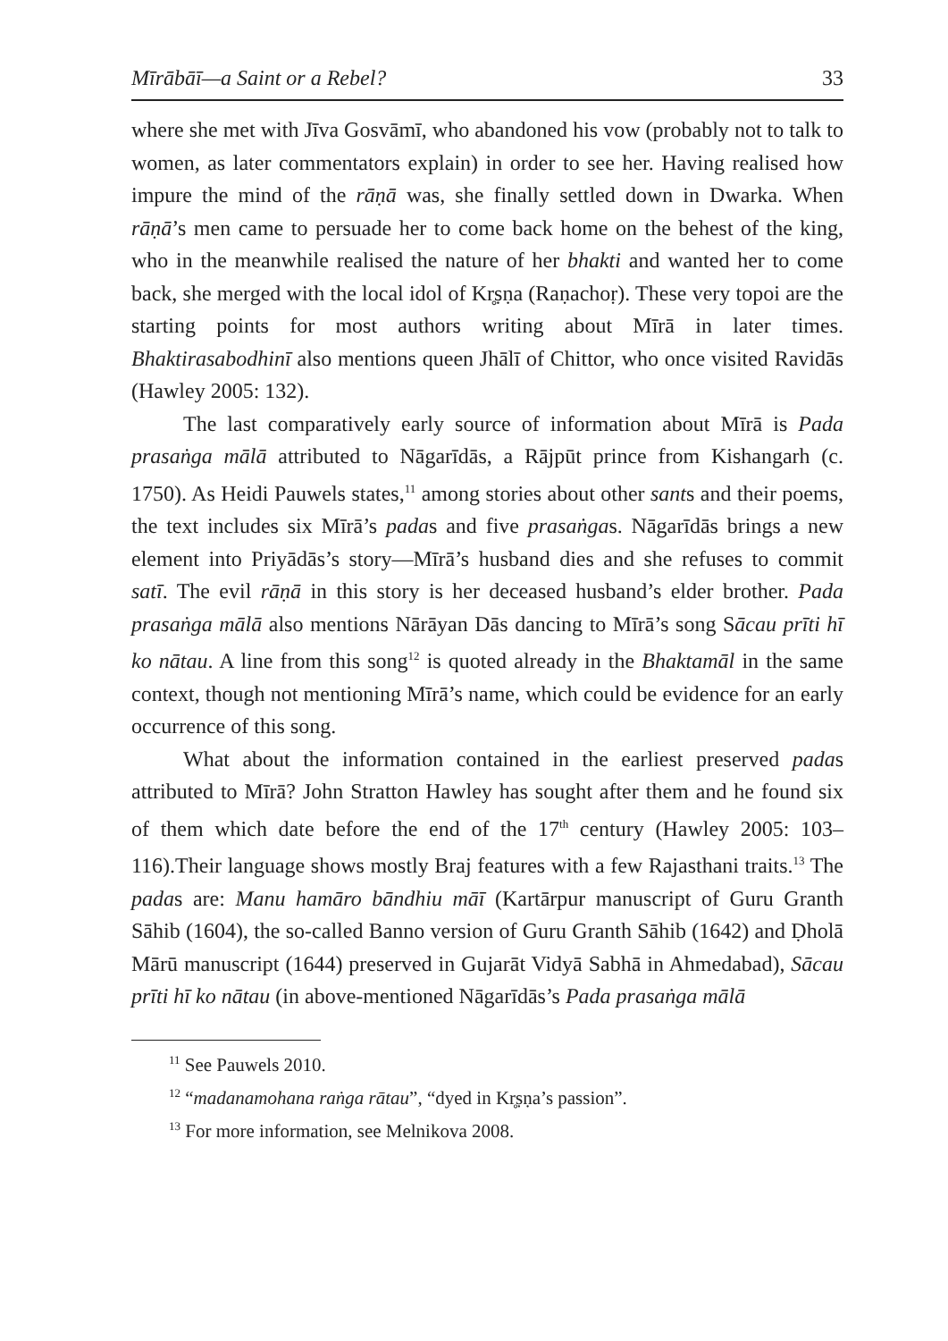Mīrābāī—a Saint or a Rebel? 33
where she met with Jīva Gosvāmī, who abandoned his vow (probably not to talk to women, as later commentators explain) in order to see her. Having realised how impure the mind of the rāṇā was, she finally settled down in Dwarka. When rāṇā’s men came to persuade her to come back home on the behest of the king, who in the meanwhile realised the nature of her bhakti and wanted her to come back, she merged with the local idol of Kr̥ṣṇa (Raṇachoṛ). These very topoi are the starting points for most authors writing about Mīrā in later times. Bhaktirasabodhinī also mentions queen Jhālī of Chittor, who once visited Ravidās (Hawley 2005: 132).
The last comparatively early source of information about Mīrā is Pada prasaṅga mālā attributed to Nāgarīdās, a Rājpūt prince from Kishangarh (c. 1750). As Heidi Pauwels states,<sup>11</sup> among stories about other sants and their poems, the text includes six Mīrā’s padas and five prasaṅgas. Nāgarīdās brings a new element into Priyādās’s story—Mīrā’s husband dies and she refuses to commit satī. The evil rāṇā in this story is her deceased husband’s elder brother. Pada prasaṅga mālā also mentions Nārāyan Dās dancing to Mīrā’s song Sācau prīti hī ko nātau. A line from this song<sup>12</sup> is quoted already in the Bhaktamāl in the same context, though not mentioning Mīrā’s name, which could be evidence for an early occurrence of this song.
What about the information contained in the earliest preserved padas attributed to Mīrā? John Stratton Hawley has sought after them and he found six of them which date before the end of the 17<sup>th</sup> century (Hawley 2005: 103–116).Their language shows mostly Braj features with a few Rajasthani traits.<sup>13</sup> The padas are: Manu hamāro bāndhiu māī (Kartārpur manuscript of Guru Granth Sāhib (1604), the so-called Banno version of Guru Granth Sāhib (1642) and Ḍholā Mārū manuscript (1644) preserved in Gujarāt Vidyā Sabhā in Ahmedabad), Sācau prīti hī ko nātau (in above-mentioned Nāgarīdās’s Pada prasaṅga mālā
<sup>11</sup> See Pauwels 2010.
<sup>12</sup> “madanamohana raṅga rātau”, “dyed in Kr̥ṣṇa’s passion”.
<sup>13</sup> For more information, see Melnikova 2008.